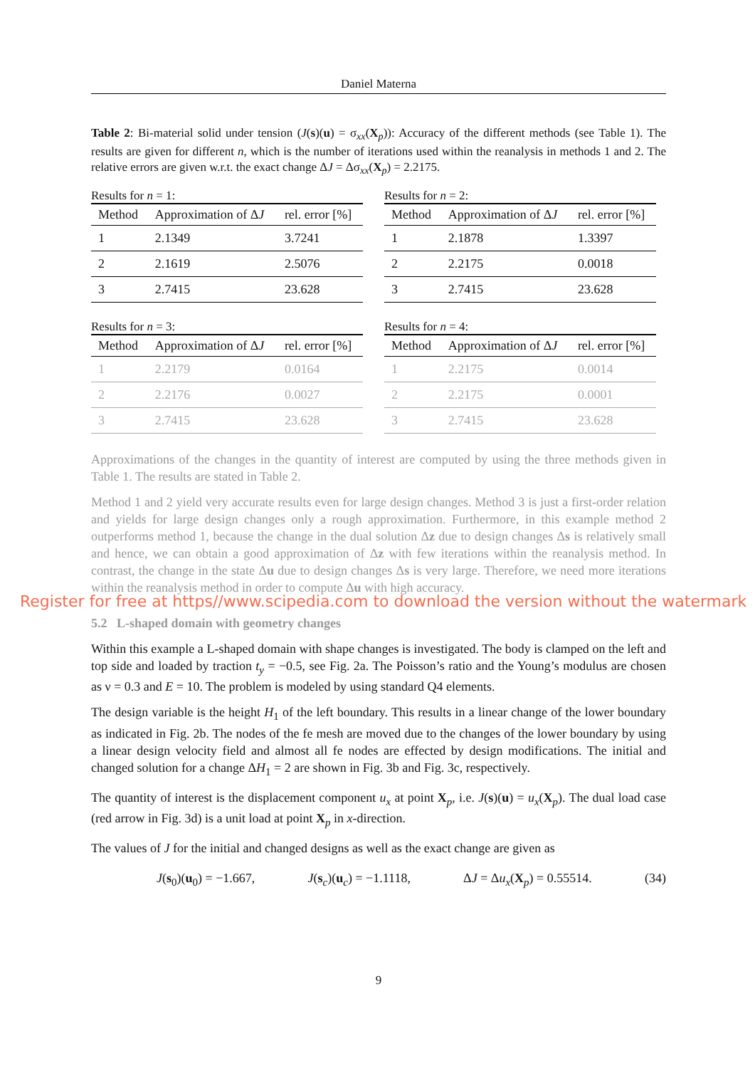Daniel Materna
Table 2: Bi-material solid under tension (J(s)(u) = σ<sub>xx</sub>(X<sub>p</sub>)): Accuracy of the different methods (see Table 1). The results are given for different n, which is the number of iterations used within the reanalysis in methods 1 and 2. The relative errors are given w.r.t. the exact change ΔJ = Δσ<sub>xx</sub>(X<sub>p</sub>) = 2.2175.
Results for n = 1:
| Method | Approximation of Δ J | rel. error [%] |
| --- | --- | --- |
| 1 | 2.1349 | 3.7241 |
| 2 | 2.1619 | 2.5076 |
| 3 | 2.7415 | 23.628 |
Results for n = 2:
| Method | Approximation of Δ J | rel. error [%] |
| --- | --- | --- |
| 1 | 2.1878 | 1.3397 |
| 2 | 2.2175 | 0.0018 |
| 3 | 2.7415 | 23.628 |
Results for n = 3:
| Method | Approximation of Δ J | rel. error [%] |
| --- | --- | --- |
| 1 | 2.2179 | 0.0164 |
| 2 | 2.2176 | 0.0027 |
| 3 | 2.7415 | 23.628 |
Results for n = 4:
| Method | Approximation of Δ J | rel. error [%] |
| --- | --- | --- |
| 1 | 2.2175 | 0.0014 |
| 2 | 2.2175 | 0.0001 |
| 3 | 2.7415 | 23.628 |
Approximations of the changes in the quantity of interest are computed by using the three methods given in Table 1. The results are stated in Table 2.
Method 1 and 2 yield very accurate results even for large design changes. Method 3 is just a first-order relation and yields for large design changes only a rough approximation. Furthermore, in this example method 2 outperforms method 1, because the change in the dual solution Δz due to design changes Δs is relatively small and hence, we can obtain a good approximation of Δz with few iterations within the reanalysis method. In contrast, the change in the state Δu due to design changes Δs is very large. Therefore, we need more iterations within the reanalysis method in order to compute Δu with high accuracy.
5.2 L-shaped domain with geometry changes
Within this example a L-shaped domain with shape changes is investigated. The body is clamped on the left and top side and loaded by traction t<sub>y</sub> = −0.5, see Fig. 2a. The Poisson’s ratio and the Young’s modulus are chosen as ν = 0.3 and E = 10. The problem is modeled by using standard Q4 elements.
The design variable is the height H<sub>1</sub> of the left boundary. This results in a linear change of the lower boundary as indicated in Fig. 2b. The nodes of the fe mesh are moved due to the changes of the lower boundary by using a linear design velocity field and almost all fe nodes are effected by design modifications. The initial and changed solution for a change ΔH<sub>1</sub> = 2 are shown in Fig. 3b and Fig. 3c, respectively.
The quantity of interest is the displacement component u<sub>x</sub> at point X<sub>p</sub>, i.e. J(s)(u) = u<sub>x</sub>(X<sub>p</sub>). The dual load case (red arrow in Fig. 3d) is a unit load at point X<sub>p</sub> in x-direction.
The values of J for the initial and changed designs as well as the exact change are given as
J(s<sub>0</sub>)(u<sub>0</sub>) = −1.667, J(s<sub>c</sub>)(u<sub>c</sub>) = −1.1118, ΔJ = Δu<sub>x</sub>(X<sub>p</sub>) = 0.55514. (34)
9
Register for free at https//www.scipedia.com to download the version without the watermark